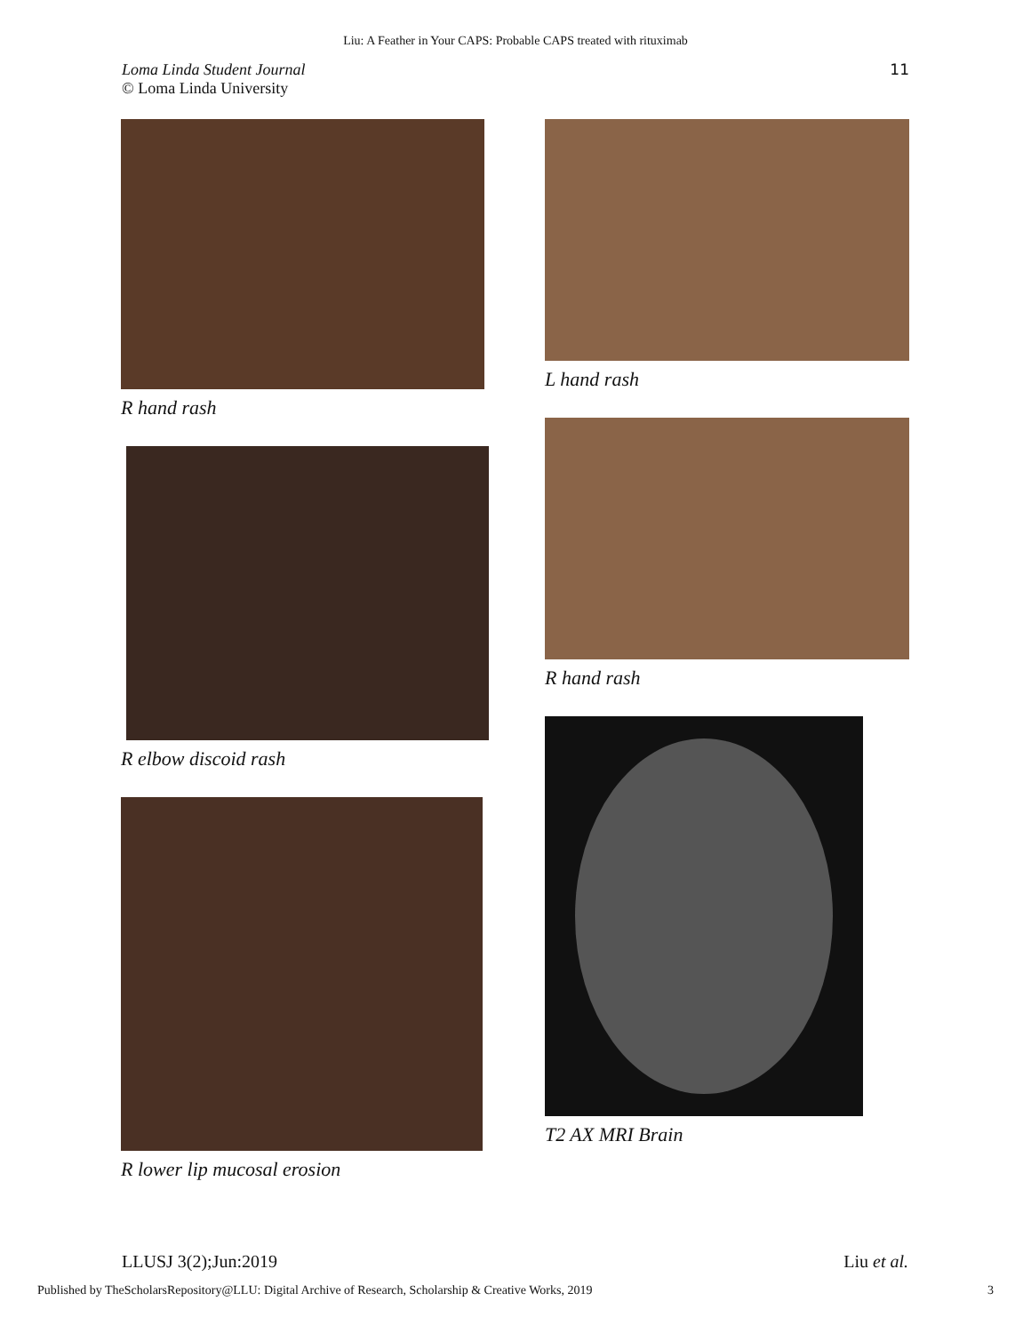Liu: A Feather in Your CAPS: Probable CAPS treated with rituximab
Loma Linda Student Journal
© Loma Linda University
11
R hand rash
R elbow discoid rash
R lower lip mucosal erosion
L hand rash
R hand rash
T2 AX MRI Brain
LLUSJ 3(2);Jun:2019 Liu et al.
Published by TheScholarsRepository@LLU: Digital Archive of Research, Scholarship & Creative Works, 2019 3